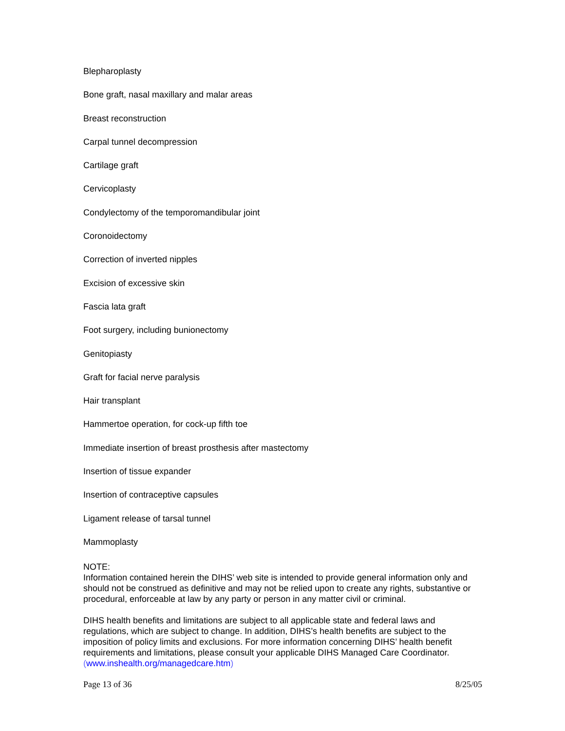Blepharoplasty
Bone graft, nasal maxillary and malar areas
Breast reconstruction
Carpal tunnel decompression
Cartilage graft
Cervicoplasty
Condylectomy of the temporomandibular joint
Coronoidectomy
Correction of inverted nipples
Excision of excessive skin
Fascia lata graft
Foot surgery, including bunionectomy
Genitopiasty
Graft for facial nerve paralysis
Hair transplant
Hammertoe operation, for cock-up fifth toe
Immediate insertion of breast prosthesis after mastectomy
Insertion of tissue expander
Insertion of contraceptive capsules
Ligament release of tarsal tunnel
Mammoplasty
NOTE:
Information contained herein the DIHS’ web site is intended to provide general information only and should not be construed as definitive and may not be relied upon to create any rights, substantive or procedural, enforceable at law by any party or person in any matter civil or criminal.
DIHS health benefits and limitations are subject to all applicable state and federal laws and regulations, which are subject to change. In addition, DIHS’s health benefits are subject to the imposition of policy limits and exclusions. For more information concerning DIHS’ health benefit requirements and limitations, please consult your applicable DIHS Managed Care Coordinator. (www.inshealth.org/managedcare.htm)
Page 13 of 36 8/25/05